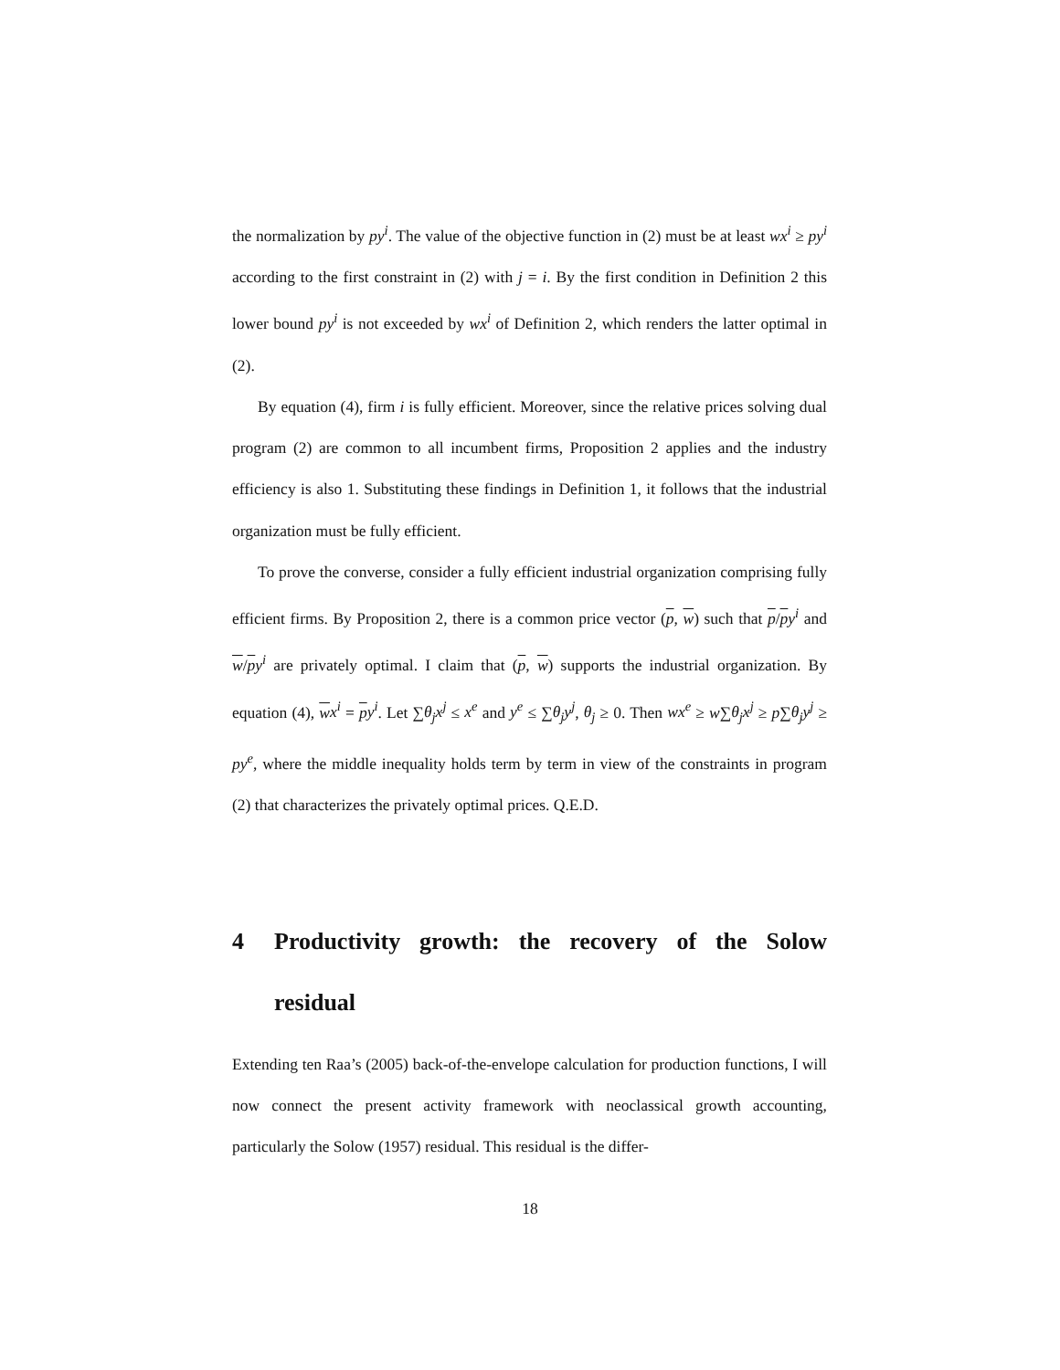the normalization by py<sup>i</sup>. The value of the objective function in (2) must be at least wx<sup>i</sup> ≥ py<sup>i</sup> according to the first constraint in (2) with j = i. By the first condition in Definition 2 this lower bound py<sup>i</sup> is not exceeded by wx<sup>i</sup> of Definition 2, which renders the latter optimal in (2).
By equation (4), firm i is fully efficient. Moreover, since the relative prices solving dual program (2) are common to all incumbent firms, Proposition 2 applies and the industry efficiency is also 1. Substituting these findings in Definition 1, it follows that the industrial organization must be fully efficient.
To prove the converse, consider a fully efficient industrial organization comprising fully efficient firms. By Proposition 2, there is a common price vector (p, w) such that p/py<sup>i</sup> and w/py<sup>i</sup> are privately optimal. I claim that (p, w) supports the industrial organization. By equation (4), wx<sup>i</sup> = py<sup>i</sup>. Let ∑θ<sub>j</sub>x<sup>j</sup> ≤ x<sup>e</sup> and y<sup>e</sup> ≤ ∑θ<sub>j</sub>y<sup>j</sup>, θ<sub>j</sub> ≥ 0. Then wx<sup>e</sup> ≥ w∑θ<sub>j</sub>x<sup>j</sup> ≥ p∑θ<sub>j</sub>y<sup>j</sup> ≥ py<sup>e</sup>, where the middle inequality holds term by term in view of the constraints in program (2) that characterizes the privately optimal prices. Q.E.D.
4 Productivity growth: the recovery of the Solow residual
Extending ten Raa’s (2005) back-of-the-envelope calculation for production functions, I will now connect the present activity framework with neoclassical growth accounting, particularly the Solow (1957) residual. This residual is the differ-
18